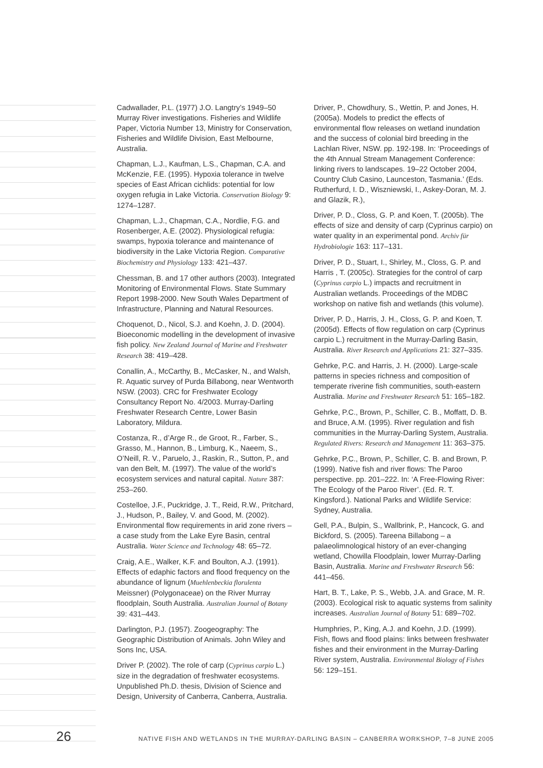Cadwallader, P.L. (1977) J.O. Langtry’s 1949–50 Murray River investigations. Fisheries and Wildlife Paper, Victoria Number 13, Ministry for Conservation, Fisheries and Wildlife Division, East Melbourne, Australia.
Chapman, L.J., Kaufman, L.S., Chapman, C.A. and McKenzie, F.E. (1995). Hypoxia tolerance in twelve species of East African cichlids: potential for low oxygen refugia in Lake Victoria. Conservation Biology 9: 1274–1287.
Chapman, L.J., Chapman, C.A., Nordlie, F.G. and Rosenberger, A.E. (2002). Physiological refugia: swamps, hypoxia tolerance and maintenance of biodiversity in the Lake Victoria Region. Comparative Biochemistry and Physiology 133: 421–437.
Chessman, B. and 17 other authors (2003). Integrated Monitoring of Environmental Flows. State Summary Report 1998-2000. New South Wales Department of Infrastructure, Planning and Natural Resources.
Choquenot, D., Nicol, S.J. and Koehn, J. D. (2004). Bioeconomic modelling in the development of invasive fish policy. New Zealand Journal of Marine and Freshwater Research 38: 419–428.
Conallin, A., McCarthy, B., McCasker, N., and Walsh, R. Aquatic survey of Purda Billabong, near Wentworth NSW. (2003). CRC for Freshwater Ecology Consultancy Report No. 4/2003. Murray-Darling Freshwater Research Centre, Lower Basin Laboratory, Mildura.
Costanza, R., d’Arge R., de Groot, R., Farber, S., Grasso, M., Hannon, B., Limburg, K., Naeem, S., O’Neill, R. V., Paruelo, J., Raskin, R., Sutton, P., and van den Belt, M. (1997). The value of the world’s ecosystem services and natural capital. Nature 387: 253–260.
Costelloe, J.F., Puckridge, J. T., Reid, R.W., Pritchard, J., Hudson, P., Bailey, V. and Good, M. (2002). Environmental flow requirements in arid zone rivers – a case study from the Lake Eyre Basin, central Australia. Water Science and Technology 48: 65–72.
Craig, A.E., Walker, K.F. and Boulton, A.J. (1991). Effects of edaphic factors and flood frequency on the abundance of lignum (Muehlenbeckia florulenta Meissner) (Polygonaceae) on the River Murray floodplain, South Australia. Australian Journal of Botany 39: 431–443.
Darlington, P.J. (1957). Zoogeography: The Geographic Distribution of Animals. John Wiley and Sons Inc, USA.
Driver P. (2002). The role of carp (Cyprinus carpio L.) size in the degradation of freshwater ecosystems. Unpublished Ph.D. thesis, Division of Science and Design, University of Canberra, Canberra, Australia.
Driver, P., Chowdhury, S., Wettin, P. and Jones, H. (2005a). Models to predict the effects of environmental flow releases on wetland inundation and the success of colonial bird breeding in the Lachlan River, NSW. pp. 192-198. In: ‘Proceedings of the 4th Annual Stream Management Conference: linking rivers to landscapes. 19–22 October 2004, Country Club Casino, Launceston, Tasmania.’ (Eds. Rutherfurd, I. D., Wiszniewski, I., Askey-Doran, M. J. and Glazik, R.),
Driver, P. D., Closs, G. P. and Koen, T. (2005b). The effects of size and density of carp (Cyprinus carpio) on water quality in an experimental pond. Archiv für Hydrobiologie 163: 117–131.
Driver, P. D., Stuart, I., Shirley, M., Closs, G. P. and Harris , T. (2005c). Strategies for the control of carp (Cyprinus carpio L.) impacts and recruitment in Australian wetlands. Proceedings of the MDBC workshop on native fish and wetlands (this volume).
Driver, P. D., Harris, J. H., Closs, G. P. and Koen, T. (2005d). Effects of flow regulation on carp (Cyprinus carpio L.) recruitment in the Murray-Darling Basin, Australia. River Research and Applications 21: 327–335.
Gehrke, P.C. and Harris, J. H. (2000). Large-scale patterns in species richness and composition of temperate riverine fish communities, south-eastern Australia. Marine and Freshwater Research 51: 165–182.
Gehrke, P.C., Brown, P., Schiller, C. B., Moffatt, D. B. and Bruce, A.M. (1995). River regulation and fish communities in the Murray-Darling System, Australia. Regulated Rivers: Research and Management 11: 363–375.
Gehrke, P.C., Brown, P., Schiller, C. B. and Brown, P. (1999). Native fish and river flows: The Paroo perspective. pp. 201–222. In: ‘A Free-Flowing River: The Ecology of the Paroo River’. (Ed. R. T. Kingsford.). National Parks and Wildlife Service: Sydney, Australia.
Gell, P.A., Bulpin, S., Wallbrink, P., Hancock, G. and Bickford, S. (2005). Tareena Billabong – a palaeolimnological history of an ever-changing wetland, Chowilla Floodplain, lower Murray-Darling Basin, Australia. Marine and Freshwater Research 56: 441–456.
Hart, B. T., Lake, P. S., Webb, J.A. and Grace, M. R. (2003). Ecological risk to aquatic systems from salinity increases. Australian Journal of Botany 51: 689–702.
Humphries, P., King, A.J. and Koehn, J.D. (1999). Fish, flows and flood plains: links between freshwater fishes and their environment in the Murray-Darling River system, Australia. Environmental Biology of Fishes 56: 129–151.
26 NATIVE FISH AND WETLANDS IN THE MURRAY-DARLING BASIN – CANBERRA WORKSHOP, 7–8 JUNE 2005